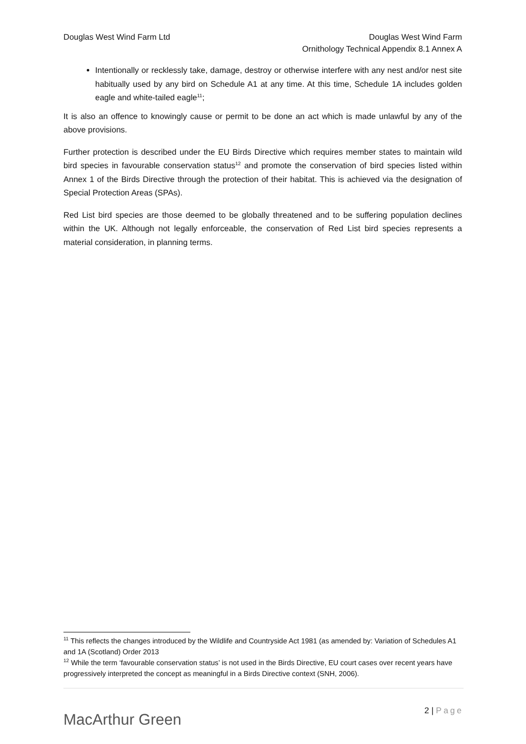Douglas West Wind Farm Ltd Douglas West Wind Farm
Ornithology Technical Appendix 8.1 Annex A
Intentionally or recklessly take, damage, destroy or otherwise interfere with any nest and/or nest site habitually used by any bird on Schedule A1 at any time. At this time, Schedule 1A includes golden eagle and white-tailed eagle<sup>11</sup>;
It is also an offence to knowingly cause or permit to be done an act which is made unlawful by any of the above provisions.
Further protection is described under the EU Birds Directive which requires member states to maintain wild bird species in favourable conservation status<sup>12</sup> and promote the conservation of bird species listed within Annex 1 of the Birds Directive through the protection of their habitat. This is achieved via the designation of Special Protection Areas (SPAs).
Red List bird species are those deemed to be globally threatened and to be suffering population declines within the UK. Although not legally enforceable, the conservation of Red List bird species represents a material consideration, in planning terms.
<sup>11</sup> This reflects the changes introduced by the Wildlife and Countryside Act 1981 (as amended by: Variation of Schedules A1 and 1A (Scotland) Order 2013
<sup>12</sup> While the term ‘favourable conservation status’ is not used in the Birds Directive, EU court cases over recent years have progressively interpreted the concept as meaningful in a Birds Directive context (SNH, 2006).
MacArthur Green
2 | Page